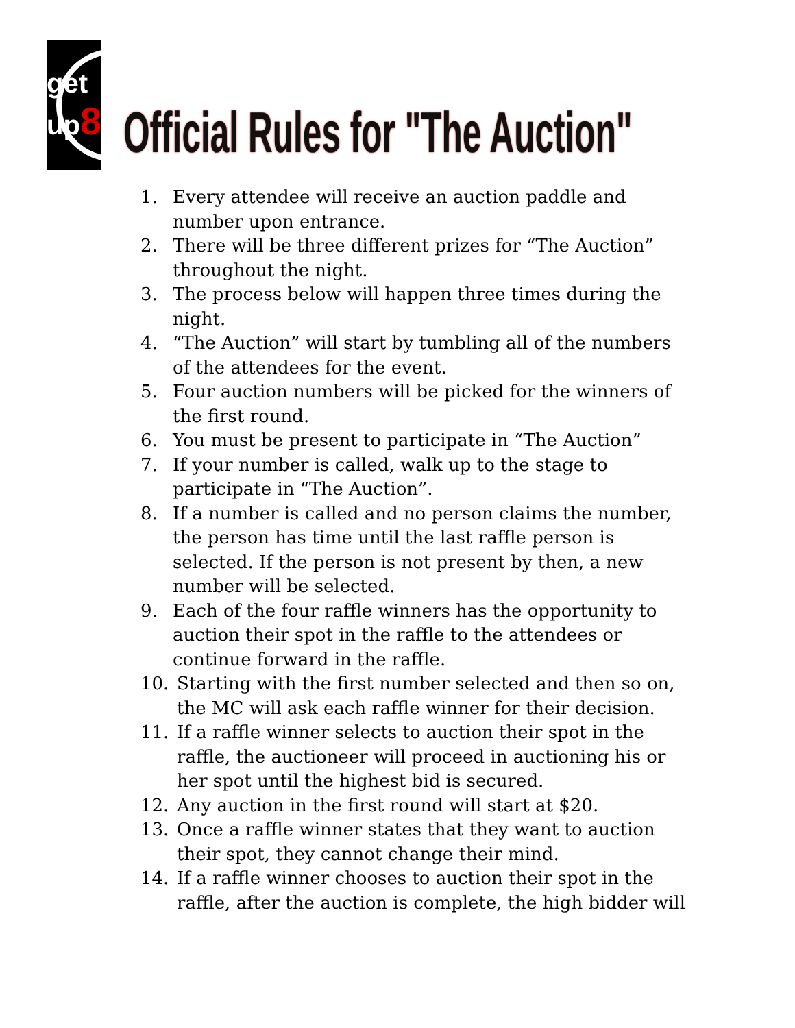get up8
Official Rules for "The Auction"
1. Every attendee will receive an auction paddle and number upon entrance.
2. There will be three different prizes for “The Auction” throughout the night.
3. The process below will happen three times during the night.
4. “The Auction” will start by tumbling all of the numbers of the attendees for the event.
5. Four auction numbers will be picked for the winners of the first round.
6. You must be present to participate in “The Auction”
7. If your number is called, walk up to the stage to participate in “The Auction”.
8. If a number is called and no person claims the number, the person has time until the last raffle person is selected. If the person is not present by then, a new number will be selected.
9. Each of the four raffle winners has the opportunity to auction their spot in the raffle to the attendees or continue forward in the raffle.
10. Starting with the first number selected and then so on, the MC will ask each raffle winner for their decision.
11. If a raffle winner selects to auction their spot in the raffle, the auctioneer will proceed in auctioning his or her spot until the highest bid is secured.
12. Any auction in the first round will start at $20.
13. Once a raffle winner states that they want to auction their spot, they cannot change their mind.
14. If a raffle winner chooses to auction their spot in the raffle, after the auction is complete, the high bidder will